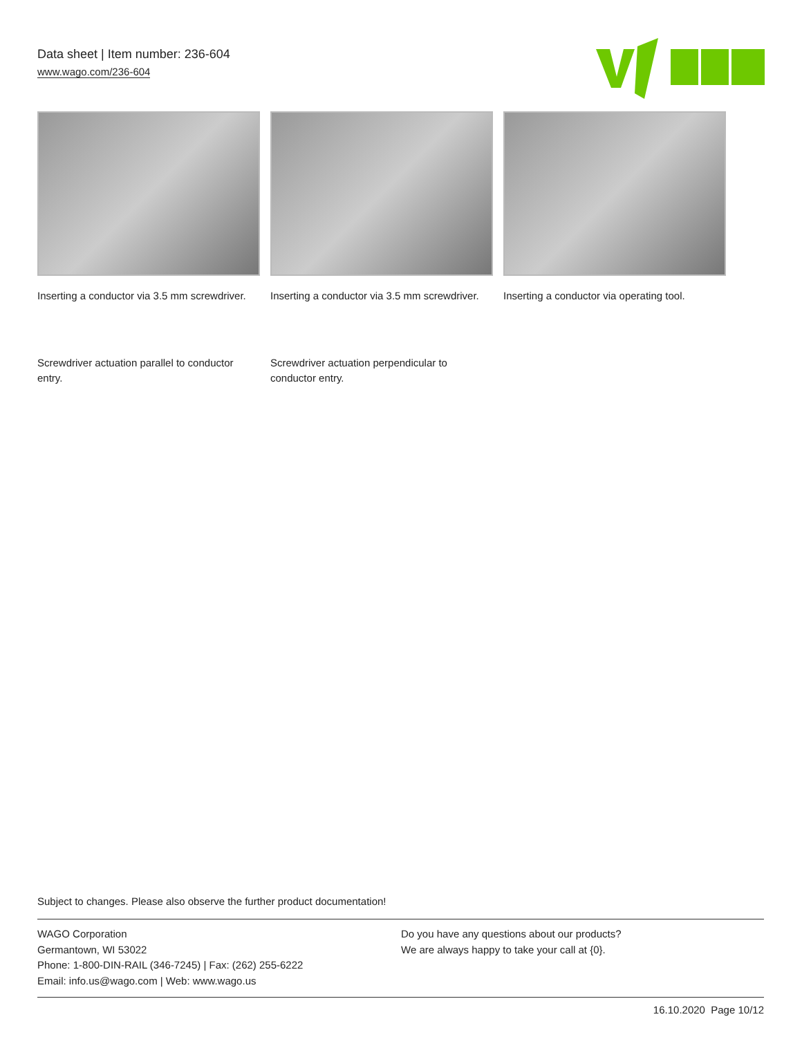Data sheet | Item number: 236-604
www.wago.com/236-604
Inserting a conductor via 3.5 mm screwdriver.
Inserting a conductor via 3.5 mm screwdriver.
Inserting a conductor via operating tool.
Screwdriver actuation parallel to conductor entry.
Screwdriver actuation perpendicular to conductor entry.
Subject to changes. Please also observe the further product documentation!
WAGO Corporation
Germantown, WI 53022
Phone: 1-800-DIN-RAIL (346-7245) | Fax: (262) 255-6222
Email: info.us@wago.com | Web: www.wago.us
Do you have any questions about our products?
We are always happy to take your call at {0}.
16.10.2020 Page 10/12